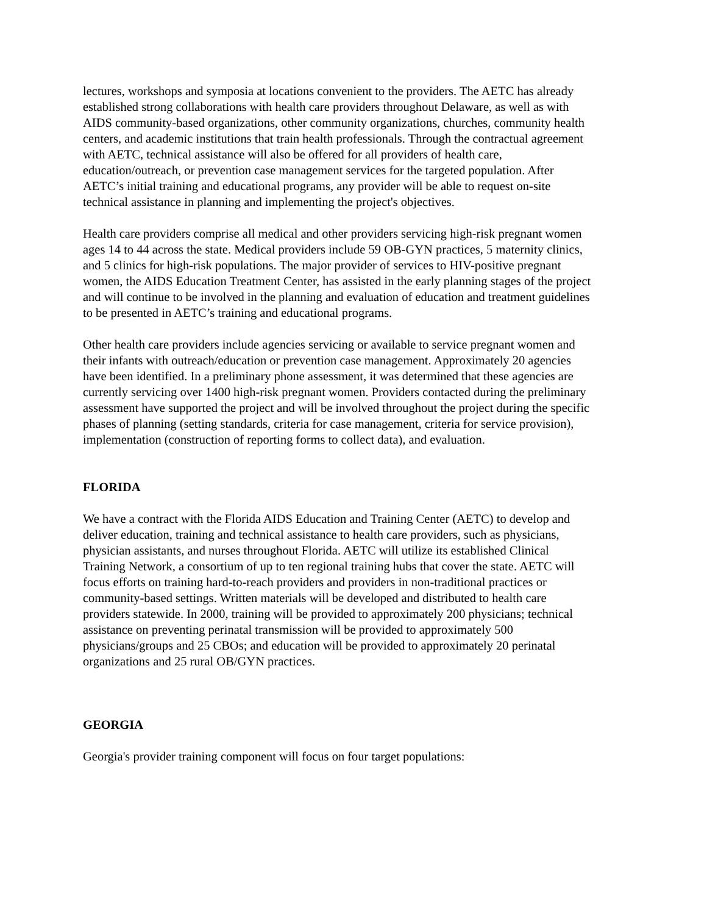lectures, workshops and symposia at locations convenient to the providers. The AETC has already established strong collaborations with health care providers throughout Delaware, as well as with AIDS community-based organizations, other community organizations, churches, community health centers, and academic institutions that train health professionals. Through the contractual agreement with AETC, technical assistance will also be offered for all providers of health care, education/outreach, or prevention case management services for the targeted population. After AETC’s initial training and educational programs, any provider will be able to request on-site technical assistance in planning and implementing the project's objectives.
Health care providers comprise all medical and other providers servicing high-risk pregnant women ages 14 to 44 across the state. Medical providers include 59 OB-GYN practices, 5 maternity clinics, and 5 clinics for high-risk populations. The major provider of services to HIV-positive pregnant women, the AIDS Education Treatment Center, has assisted in the early planning stages of the project and will continue to be involved in the planning and evaluation of education and treatment guidelines to be presented in AETC’s training and educational programs.
Other health care providers include agencies servicing or available to service pregnant women and their infants with outreach/education or prevention case management. Approximately 20 agencies have been identified. In a preliminary phone assessment, it was determined that these agencies are currently servicing over 1400 high-risk pregnant women. Providers contacted during the preliminary assessment have supported the project and will be involved throughout the project during the specific phases of planning (setting standards, criteria for case management, criteria for service provision), implementation (construction of reporting forms to collect data), and evaluation.
FLORIDA
We have a contract with the Florida AIDS Education and Training Center (AETC) to develop and deliver education, training and technical assistance to health care providers, such as physicians, physician assistants, and nurses throughout Florida. AETC will utilize its established Clinical Training Network, a consortium of up to ten regional training hubs that cover the state. AETC will focus efforts on training hard-to-reach providers and providers in non-traditional practices or community-based settings. Written materials will be developed and distributed to health care providers statewide. In 2000, training will be provided to approximately 200 physicians; technical assistance on preventing perinatal transmission will be provided to approximately 500 physicians/groups and 25 CBOs; and education will be provided to approximately 20 perinatal organizations and 25 rural OB/GYN practices.
GEORGIA
Georgia's provider training component will focus on four target populations: